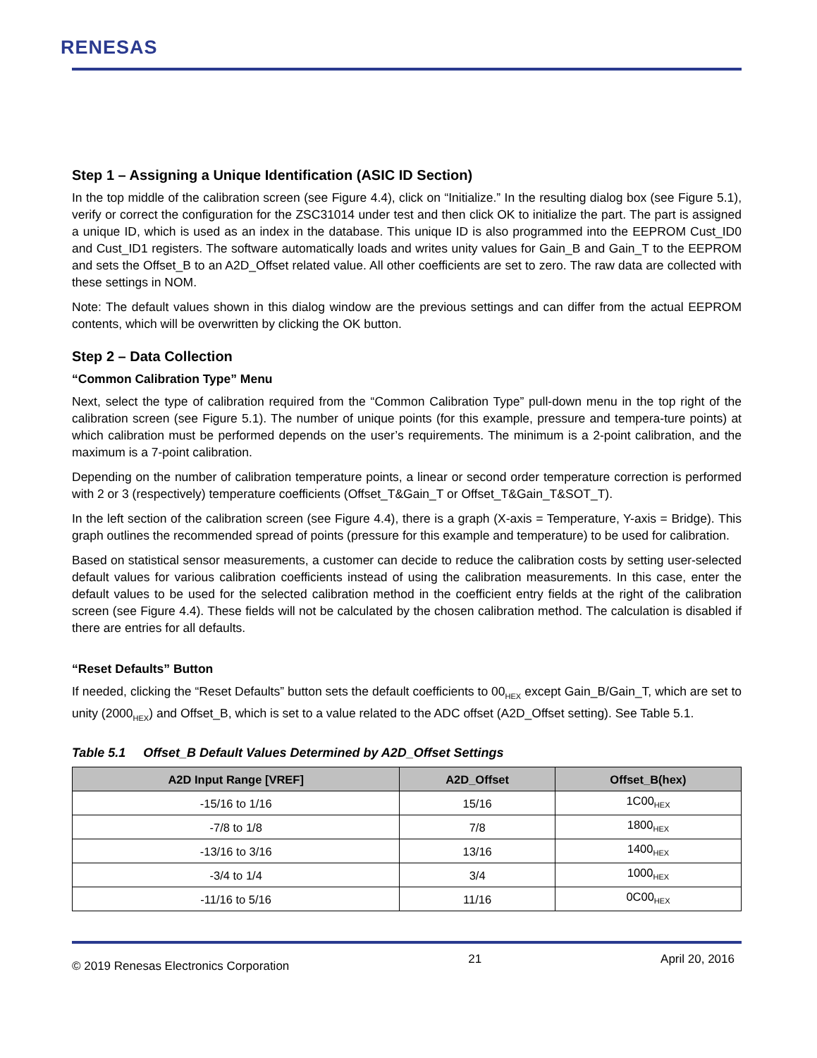RENESAS
Step 1 – Assigning a Unique Identification (ASIC ID Section)
In the top middle of the calibration screen (see Figure 4.4), click on “Initialize.” In the resulting dialog box (see Figure 5.1), verify or correct the configuration for the ZSC31014 under test and then click OK to initialize the part. The part is assigned a unique ID, which is used as an index in the database. This unique ID is also programmed into the EEPROM Cust_ID0 and Cust_ID1 registers. The software automatically loads and writes unity values for Gain_B and Gain_T to the EEPROM and sets the Offset_B to an A2D_Offset related value. All other coefficients are set to zero. The raw data are collected with these settings in NOM.
Note: The default values shown in this dialog window are the previous settings and can differ from the actual EEPROM contents, which will be overwritten by clicking the OK button.
Step 2 – Data Collection
“Common Calibration Type” Menu
Next, select the type of calibration required from the “Common Calibration Type” pull-down menu in the top right of the calibration screen (see Figure 5.1). The number of unique points (for this example, pressure and tempera-ture points) at which calibration must be performed depends on the user’s requirements. The minimum is a 2-point calibration, and the maximum is a 7-point calibration.
Depending on the number of calibration temperature points, a linear or second order temperature correction is performed with 2 or 3 (respectively) temperature coefficients (Offset_T&Gain_T or Offset_T&Gain_T&SOT_T).
In the left section of the calibration screen (see Figure 4.4), there is a graph (X-axis = Temperature, Y-axis = Bridge). This graph outlines the recommended spread of points (pressure for this example and temperature) to be used for calibration.
Based on statistical sensor measurements, a customer can decide to reduce the calibration costs by setting user-selected default values for various calibration coefficients instead of using the calibration measurements. In this case, enter the default values to be used for the selected calibration method in the coefficient entry fields at the right of the calibration screen (see Figure 4.4). These fields will not be calculated by the chosen calibration method. The calculation is disabled if there are entries for all defaults.
“Reset Defaults” Button
If needed, clicking the “Reset Defaults” button sets the default coefficients to 00<sub>HEX</sub> except Gain_B/Gain_T, which are set to unity (2000<sub>HEX</sub>) and Offset_B, which is set to a value related to the ADC offset (A2D_Offset setting). See Table 5.1.
Table 5.1 Offset_B Default Values Determined by A2D_Offset Settings
| A2D Input Range [VREF] | A2D_Offset | Offset_B(hex) |
| --- | --- | --- |
| -15/16 to 1/16 | 15/16 | 1C00<sub>HEX</sub> |
| -7/8 to 1/8 | 7/8 | 1800<sub>HEX</sub> |
| -13/16 to 3/16 | 13/16 | 1400<sub>HEX</sub> |
| -3/4 to 1/4 | 3/4 | 1000<sub>HEX</sub> |
| -11/16 to 5/16 | 11/16 | 0C00<sub>HEX</sub> |
© 2019 Renesas Electronics Corporation 21 April 20, 2016